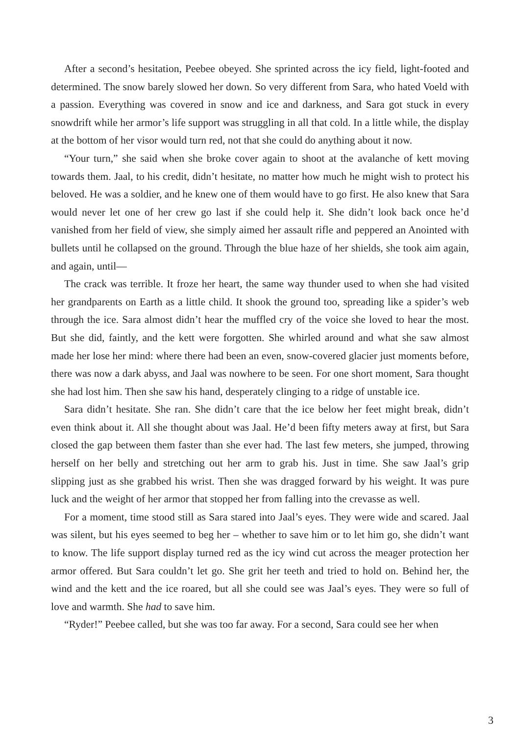After a second’s hesitation, Peebee obeyed. She sprinted across the icy field, light-footed and determined. The snow barely slowed her down. So very different from Sara, who hated Voeld with a passion. Everything was covered in snow and ice and darkness, and Sara got stuck in every snowdrift while her armor’s life support was struggling in all that cold. In a little while, the display at the bottom of her visor would turn red, not that she could do anything about it now.
“Your turn,” she said when she broke cover again to shoot at the avalanche of kett moving towards them. Jaal, to his credit, didn’t hesitate, no matter how much he might wish to protect his beloved. He was a soldier, and he knew one of them would have to go first. He also knew that Sara would never let one of her crew go last if she could help it. She didn’t look back once he’d vanished from her field of view, she simply aimed her assault rifle and peppered an Anointed with bullets until he collapsed on the ground. Through the blue haze of her shields, she took aim again, and again, until—
The crack was terrible. It froze her heart, the same way thunder used to when she had visited her grandparents on Earth as a little child. It shook the ground too, spreading like a spider’s web through the ice. Sara almost didn’t hear the muffled cry of the voice she loved to hear the most. But she did, faintly, and the kett were forgotten. She whirled around and what she saw almost made her lose her mind: where there had been an even, snow-covered glacier just moments before, there was now a dark abyss, and Jaal was nowhere to be seen. For one short moment, Sara thought she had lost him. Then she saw his hand, desperately clinging to a ridge of unstable ice.
Sara didn’t hesitate. She ran. She didn’t care that the ice below her feet might break, didn’t even think about it. All she thought about was Jaal. He’d been fifty meters away at first, but Sara closed the gap between them faster than she ever had. The last few meters, she jumped, throwing herself on her belly and stretching out her arm to grab his. Just in time. She saw Jaal’s grip slipping just as she grabbed his wrist. Then she was dragged forward by his weight. It was pure luck and the weight of her armor that stopped her from falling into the crevasse as well.
For a moment, time stood still as Sara stared into Jaal’s eyes. They were wide and scared. Jaal was silent, but his eyes seemed to beg her – whether to save him or to let him go, she didn’t want to know. The life support display turned red as the icy wind cut across the meager protection her armor offered. But Sara couldn’t let go. She grit her teeth and tried to hold on. Behind her, the wind and the kett and the ice roared, but all she could see was Jaal’s eyes. They were so full of love and warmth. She had to save him.
“Ryder!” Peebee called, but she was too far away. For a second, Sara could see her when
3